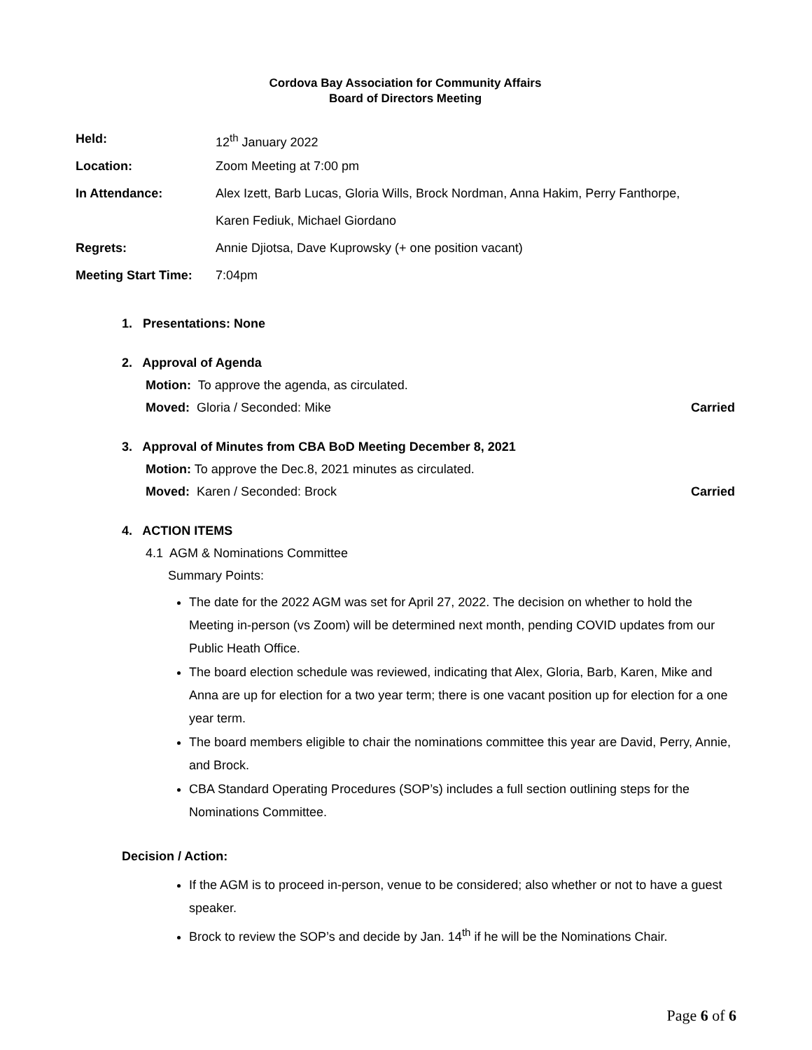Cordova Bay Association for Community Affairs
Board of Directors Meeting
| Held: | 12<sup>th</sup> January 2022 |
| Location: | Zoom Meeting at 7:00 pm |
| In Attendance: | Alex Izett, Barb Lucas, Gloria Wills, Brock Nordman, Anna Hakim, Perry Fanthorpe, |
| | Karen Fediuk, Michael Giordano |
| Regrets: | Annie Djiotsa, Dave Kuprowsky (+ one position vacant) |
| Meeting Start Time: | 7:04pm |
1. Presentations: None
2. Approval of Agenda
Motion: To approve the agenda, as circulated.
Moved: Gloria / Seconded: Mike Carried
3. Approval of Minutes from CBA BoD Meeting December 8, 2021
Motion: To approve the Dec.8, 2021 minutes as circulated.
Moved: Karen / Seconded: Brock Carried
4. ACTION ITEMS
4.1 AGM & Nominations Committee
Summary Points:
The date for the 2022 AGM was set for April 27, 2022. The decision on whether to hold the Meeting in-person (vs Zoom) will be determined next month, pending COVID updates from our Public Heath Office.
The board election schedule was reviewed, indicating that Alex, Gloria, Barb, Karen, Mike and Anna are up for election for a two year term; there is one vacant position up for election for a one year term.
The board members eligible to chair the nominations committee this year are David, Perry, Annie, and Brock.
CBA Standard Operating Procedures (SOP’s) includes a full section outlining steps for the Nominations Committee.
Decision / Action:
If the AGM is to proceed in-person, venue to be considered; also whether or not to have a guest speaker.
Brock to review the SOP’s and decide by Jan. 14<sup>th</sup> if he will be the Nominations Chair.
Page 6 of 6